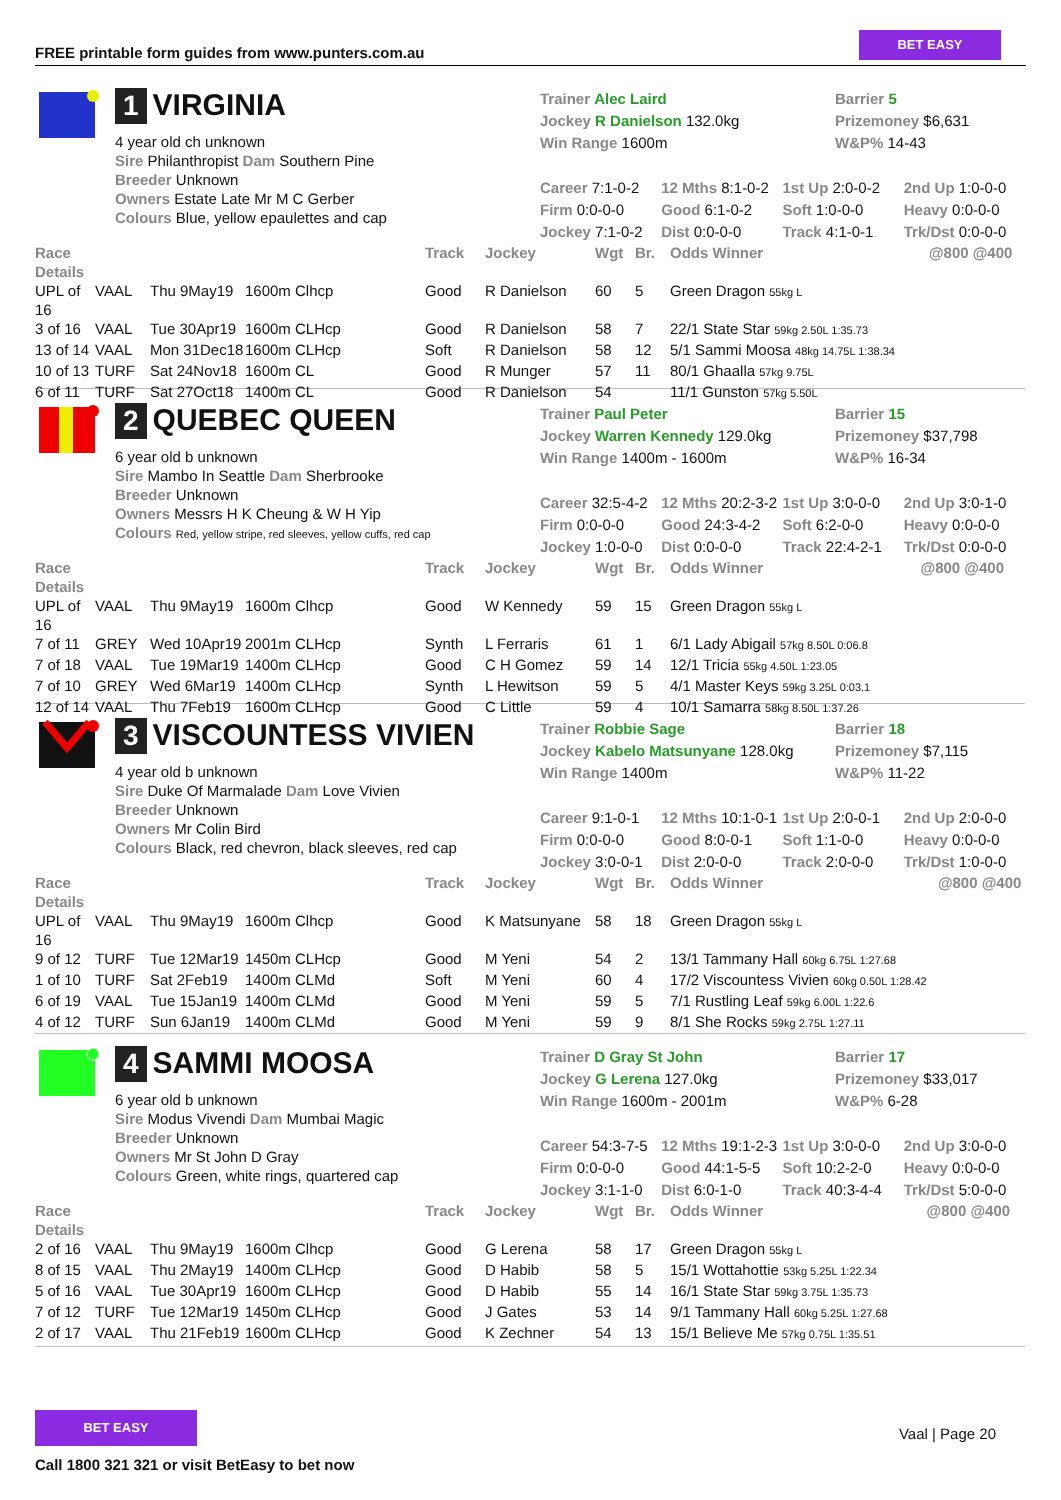FREE printable form guides from www.punters.com.au
BET EASY
1 VIRGINIA
4 year old ch unknown
Sire Philanthropist Dam Southern Pine
Breeder Unknown
Owners Estate Late Mr M C Gerber
Colours Blue, yellow epaulettes and cap
Barrier 5
Prizemoney $6,631
W&P% 14-43
Trainer Alec Laird
Jockey R Danielson 132.0kg
Win Range 1600m
| Career 7:1-0-2 | 12 Mths 8:1-0-2 | 1st Up 2:0-0-2 | 2nd Up 1:0-0-0 |
| Firm 0:0-0-0 | Good 6:1-0-2 | Soft 1:0-0-0 | Heavy 0:0-0-0 |
| Jockey 7:1-0-2 | Dist 0:0-0-0 | Track 4:1-0-1 | Trk/Dst 0:0-0-0 |
| Race Details | | | | Track | Jockey | Wgt | Br. | Odds Winner | @800 @400 |
| --- | --- | --- | --- | --- | --- | --- | --- | --- | --- |
| UPL of 16 | VAAL | Thu 9May19 | 1600m Clhcp | Good | R Danielson | 60 | 5 | Green Dragon 55kg L | |
| 3 of 16 | VAAL | Tue 30Apr19 | 1600m CLHcp | Good | R Danielson | 58 | 7 | 22/1 State Star 59kg 2.50L 1:35.73 | |
| 13 of 14 | VAAL | Mon 31Dec18 | 1600m CLHcp | Soft | R Danielson | 58 | 12 | 5/1 Sammi Moosa 48kg 14.75L 1:38.34 | |
| 10 of 13 | TURF | Sat 24Nov18 | 1600m CL | Good | R Munger | 57 | 11 | 80/1 Ghaalla 57kg 9.75L | |
| 6 of 11 | TURF | Sat 27Oct18 | 1400m CL | Good | R Danielson | 54 | | 11/1 Gunston 57kg 5.50L | |
2 QUEBEC QUEEN
6 year old b unknown
Sire Mambo In Seattle Dam Sherbrooke
Breeder Unknown
Owners Messrs H K Cheung & W H Yip
Colours Red, yellow stripe, red sleeves, yellow cuffs, red cap
Barrier 15
Prizemoney $37,798
W&P% 16-34
Trainer Paul Peter
Jockey Warren Kennedy 129.0kg
Win Range 1400m - 1600m
| Career 32:5-4-2 | 12 Mths 20:2-3-2 | 1st Up 3:0-0-0 | 2nd Up 3:0-1-0 |
| Firm 0:0-0-0 | Good 24:3-4-2 | Soft 6:2-0-0 | Heavy 0:0-0-0 |
| Jockey 1:0-0-0 | Dist 0:0-0-0 | Track 22:4-2-1 | Trk/Dst 0:0-0-0 |
| Race Details | | | | Track | Jockey | Wgt | Br. | Odds Winner | @800 @400 |
| --- | --- | --- | --- | --- | --- | --- | --- | --- | --- |
| UPL of 16 | VAAL | Thu 9May19 | 1600m Clhcp | Good | W Kennedy | 59 | 15 | Green Dragon 55kg L | |
| 7 of 11 | GREY | Wed 10Apr19 | 2001m CLHcp | Synth | L Ferraris | 61 | 1 | 6/1 Lady Abigail 57kg 8.50L 0:06.8 | |
| 7 of 18 | VAAL | Tue 19Mar19 | 1400m CLHcp | Good | C H Gomez | 59 | 14 | 12/1 Tricia 55kg 4.50L 1:23.05 | |
| 7 of 10 | GREY | Wed 6Mar19 | 1400m CLHcp | Synth | L Hewitson | 59 | 5 | 4/1 Master Keys 59kg 3.25L 0:03.1 | |
| 12 of 14 | VAAL | Thu 7Feb19 | 1600m CLHcp | Good | C Little | 59 | 4 | 10/1 Samarra 58kg 8.50L 1:37.26 | |
3 VISCOUNTESS VIVIEN
4 year old b unknown
Sire Duke Of Marmalade Dam Love Vivien
Breeder Unknown
Owners Mr Colin Bird
Colours Black, red chevron, black sleeves, red cap
Barrier 18
Prizemoney $7,115
W&P% 11-22
Trainer Robbie Sage
Jockey Kabelo Matsunyane 128.0kg
Win Range 1400m
| Career 9:1-0-1 | 12 Mths 10:1-0-1 | 1st Up 2:0-0-1 | 2nd Up 2:0-0-0 |
| Firm 0:0-0-0 | Good 8:0-0-1 | Soft 1:1-0-0 | Heavy 0:0-0-0 |
| Jockey 3:0-0-1 | Dist 2:0-0-0 | Track 2:0-0-0 | Trk/Dst 1:0-0-0 |
| Race Details | | | | Track | Jockey | Wgt | Br. | Odds Winner | @800 @400 |
| --- | --- | --- | --- | --- | --- | --- | --- | --- | --- |
| UPL of 16 | VAAL | Thu 9May19 | 1600m Clhcp | Good | K Matsunyane | 58 | 18 | Green Dragon 55kg L | |
| 9 of 12 | TURF | Tue 12Mar19 | 1450m CLHcp | Good | M Yeni | 54 | 2 | 13/1 Tammany Hall 60kg 6.75L 1:27.68 | |
| 1 of 10 | TURF | Sat 2Feb19 | 1400m CLMd | Soft | M Yeni | 60 | 4 | 17/2 Viscountess Vivien 60kg 0.50L 1:28.42 | |
| 6 of 19 | VAAL | Tue 15Jan19 | 1400m CLMd | Good | M Yeni | 59 | 5 | 7/1 Rustling Leaf 59kg 6.00L 1:22.6 | |
| 4 of 12 | TURF | Sun 6Jan19 | 1400m CLMd | Good | M Yeni | 59 | 9 | 8/1 She Rocks 59kg 2.75L 1:27.11 | |
4 SAMMI MOOSA
6 year old b unknown
Sire Modus Vivendi Dam Mumbai Magic
Breeder Unknown
Owners Mr St John D Gray
Colours Green, white rings, quartered cap
Barrier 17
Prizemoney $33,017
W&P% 6-28
Trainer D Gray St John
Jockey G Lerena 127.0kg
Win Range 1600m - 2001m
| Career 54:3-7-5 | 12 Mths 19:1-2-3 | 1st Up 3:0-0-0 | 2nd Up 3:0-0-0 |
| Firm 0:0-0-0 | Good 44:1-5-5 | Soft 10:2-2-0 | Heavy 0:0-0-0 |
| Jockey 3:1-1-0 | Dist 6:0-1-0 | Track 40:3-4-4 | Trk/Dst 5:0-0-0 |
| Race Details | | | | Track | Jockey | Wgt | Br. | Odds Winner | @800 @400 |
| --- | --- | --- | --- | --- | --- | --- | --- | --- | --- |
| 2 of 16 | VAAL | Thu 9May19 | 1600m Clhcp | Good | G Lerena | 58 | 17 | Green Dragon 55kg L | |
| 8 of 15 | VAAL | Thu 2May19 | 1400m CLHcp | Good | D Habib | 58 | 5 | 15/1 Wottahottie 53kg 5.25L 1:22.34 | |
| 5 of 16 | VAAL | Tue 30Apr19 | 1600m CLHcp | Good | D Habib | 55 | 14 | 16/1 State Star 59kg 3.75L 1:35.73 | |
| 7 of 12 | TURF | Tue 12Mar19 | 1450m CLHcp | Good | J Gates | 53 | 14 | 9/1 Tammany Hall 60kg 5.25L 1:27.68 | |
| 2 of 17 | VAAL | Thu 21Feb19 | 1600m CLHcp | Good | K Zechner | 54 | 13 | 15/1 Believe Me 57kg 0.75L 1:35.51 | |
BET EASY
Call 1800 321 321 or visit BetEasy to bet now
Vaal | Page 20